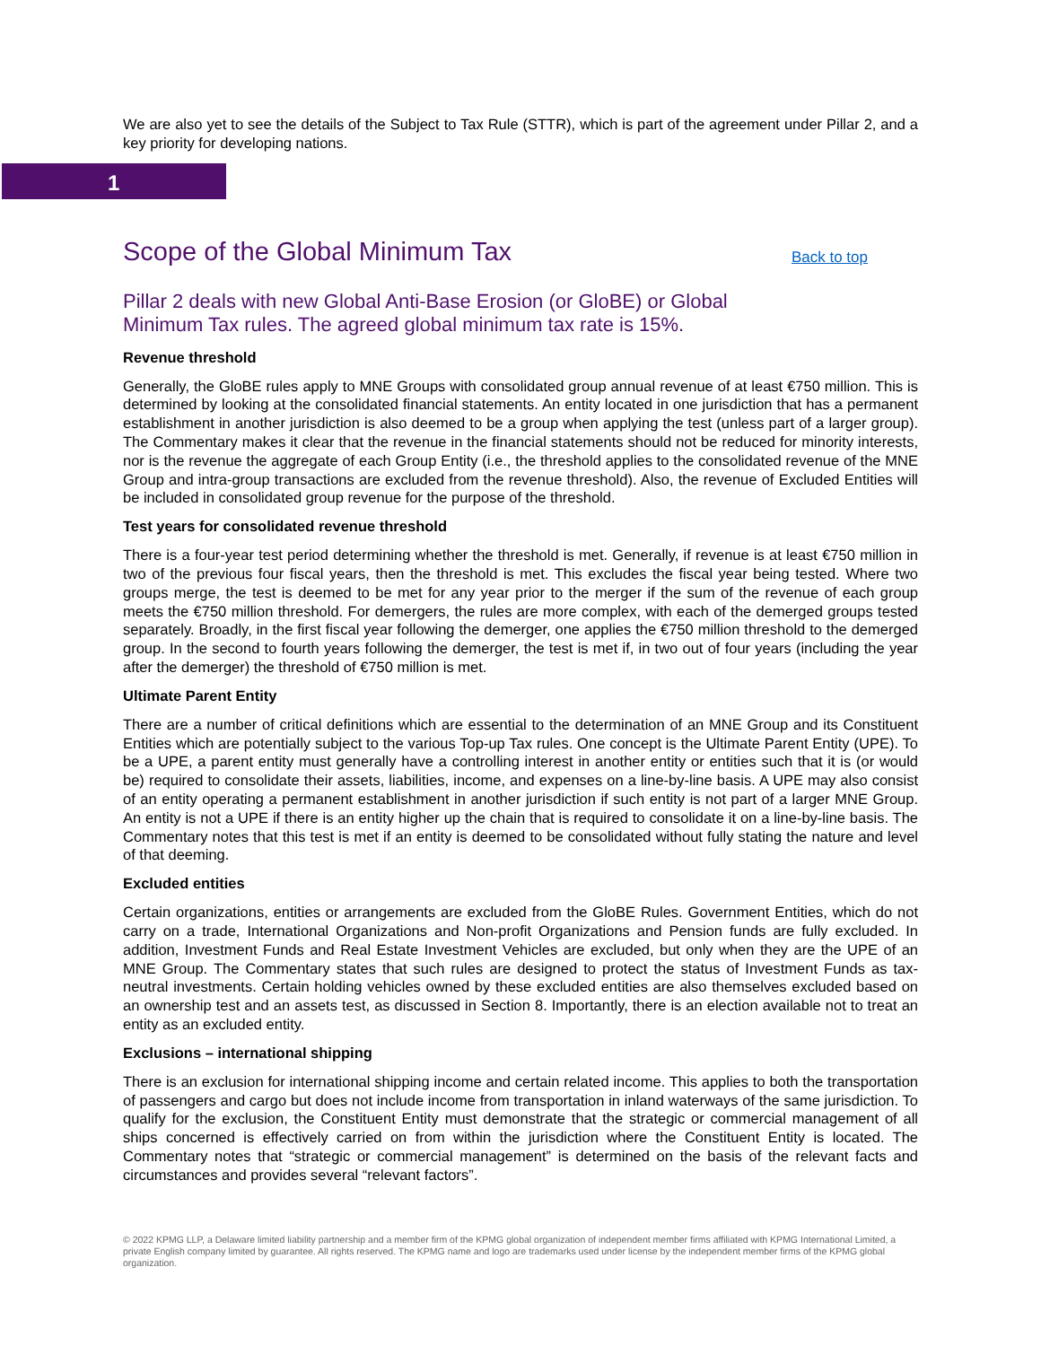We are also yet to see the details of the Subject to Tax Rule (STTR), which is part of the agreement under Pillar 2, and a key priority for developing nations.
1
Scope of the Global Minimum Tax
Back to top
Pillar 2 deals with new Global Anti-Base Erosion (or GloBE) or Global Minimum Tax rules. The agreed global minimum tax rate is 15%.
Revenue threshold
Generally, the GloBE rules apply to MNE Groups with consolidated group annual revenue of at least €750 million. This is determined by looking at the consolidated financial statements. An entity located in one jurisdiction that has a permanent establishment in another jurisdiction is also deemed to be a group when applying the test (unless part of a larger group). The Commentary makes it clear that the revenue in the financial statements should not be reduced for minority interests, nor is the revenue the aggregate of each Group Entity (i.e., the threshold applies to the consolidated revenue of the MNE Group and intra-group transactions are excluded from the revenue threshold). Also, the revenue of Excluded Entities will be included in consolidated group revenue for the purpose of the threshold.
Test years for consolidated revenue threshold
There is a four-year test period determining whether the threshold is met. Generally, if revenue is at least €750 million in two of the previous four fiscal years, then the threshold is met. This excludes the fiscal year being tested. Where two groups merge, the test is deemed to be met for any year prior to the merger if the sum of the revenue of each group meets the €750 million threshold. For demergers, the rules are more complex, with each of the demerged groups tested separately. Broadly, in the first fiscal year following the demerger, one applies the €750 million threshold to the demerged group. In the second to fourth years following the demerger, the test is met if, in two out of four years (including the year after the demerger) the threshold of €750 million is met.
Ultimate Parent Entity
There are a number of critical definitions which are essential to the determination of an MNE Group and its Constituent Entities which are potentially subject to the various Top-up Tax rules. One concept is the Ultimate Parent Entity (UPE). To be a UPE, a parent entity must generally have a controlling interest in another entity or entities such that it is (or would be) required to consolidate their assets, liabilities, income, and expenses on a line-by-line basis. A UPE may also consist of an entity operating a permanent establishment in another jurisdiction if such entity is not part of a larger MNE Group. An entity is not a UPE if there is an entity higher up the chain that is required to consolidate it on a line-by-line basis. The Commentary notes that this test is met if an entity is deemed to be consolidated without fully stating the nature and level of that deeming.
Excluded entities
Certain organizations, entities or arrangements are excluded from the GloBE Rules. Government Entities, which do not carry on a trade, International Organizations and Non-profit Organizations and Pension funds are fully excluded. In addition, Investment Funds and Real Estate Investment Vehicles are excluded, but only when they are the UPE of an MNE Group. The Commentary states that such rules are designed to protect the status of Investment Funds as tax-neutral investments. Certain holding vehicles owned by these excluded entities are also themselves excluded based on an ownership test and an assets test, as discussed in Section 8. Importantly, there is an election available not to treat an entity as an excluded entity.
Exclusions – international shipping
There is an exclusion for international shipping income and certain related income. This applies to both the transportation of passengers and cargo but does not include income from transportation in inland waterways of the same jurisdiction. To qualify for the exclusion, the Constituent Entity must demonstrate that the strategic or commercial management of all ships concerned is effectively carried on from within the jurisdiction where the Constituent Entity is located. The Commentary notes that “strategic or commercial management” is determined on the basis of the relevant facts and circumstances and provides several “relevant factors”.
© 2022 KPMG LLP, a Delaware limited liability partnership and a member firm of the KPMG global organization of independent member firms affiliated with KPMG International Limited, a private English company limited by guarantee. All rights reserved. The KPMG name and logo are trademarks used under license by the independent member firms of the KPMG global organization.